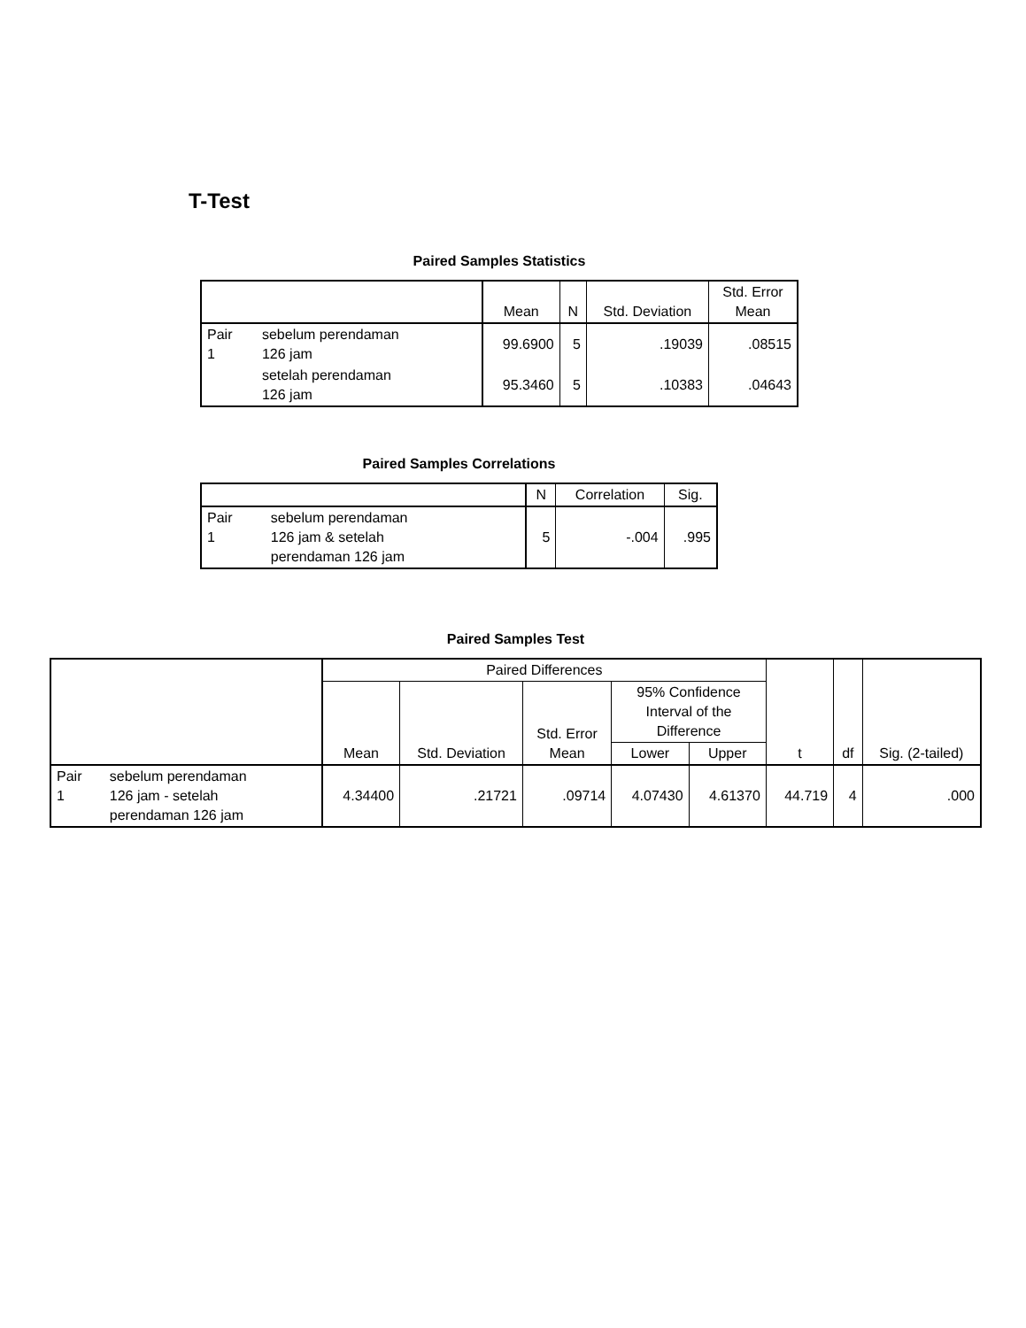T-Test
Paired Samples Statistics
| | | Mean | N | Std. Deviation | Std. Error Mean |
| --- | --- | --- | --- | --- | --- |
| Pair 1 | sebelum perendaman 126 jam | 99.6900 | 5 | .19039 | .08515 |
| | setelah perendaman 126 jam | 95.3460 | 5 | .10383 | .04643 |
Paired Samples Correlations
| | | N | Correlation | Sig. |
| --- | --- | --- | --- | --- |
| Pair 1 | sebelum perendaman 126 jam & setelah perendaman 126 jam | 5 | -.004 | .995 |
Paired Samples Test
| | | Paired Differences | | | | | t | df | Sig. (2-tailed) |
| --- | --- | --- | --- | --- | --- | --- | --- | --- | --- |
| | | Mean | Std. Deviation | Std. Error Mean | 95% Confidence Interval of the Difference | | | | |
| | | | | | Lower | Upper | | | |
| Pair 1 | sebelum perendaman 126 jam - setelah perendaman 126 jam | 4.34400 | .21721 | .09714 | 4.07430 | 4.61370 | 44.719 | 4 | .000 |